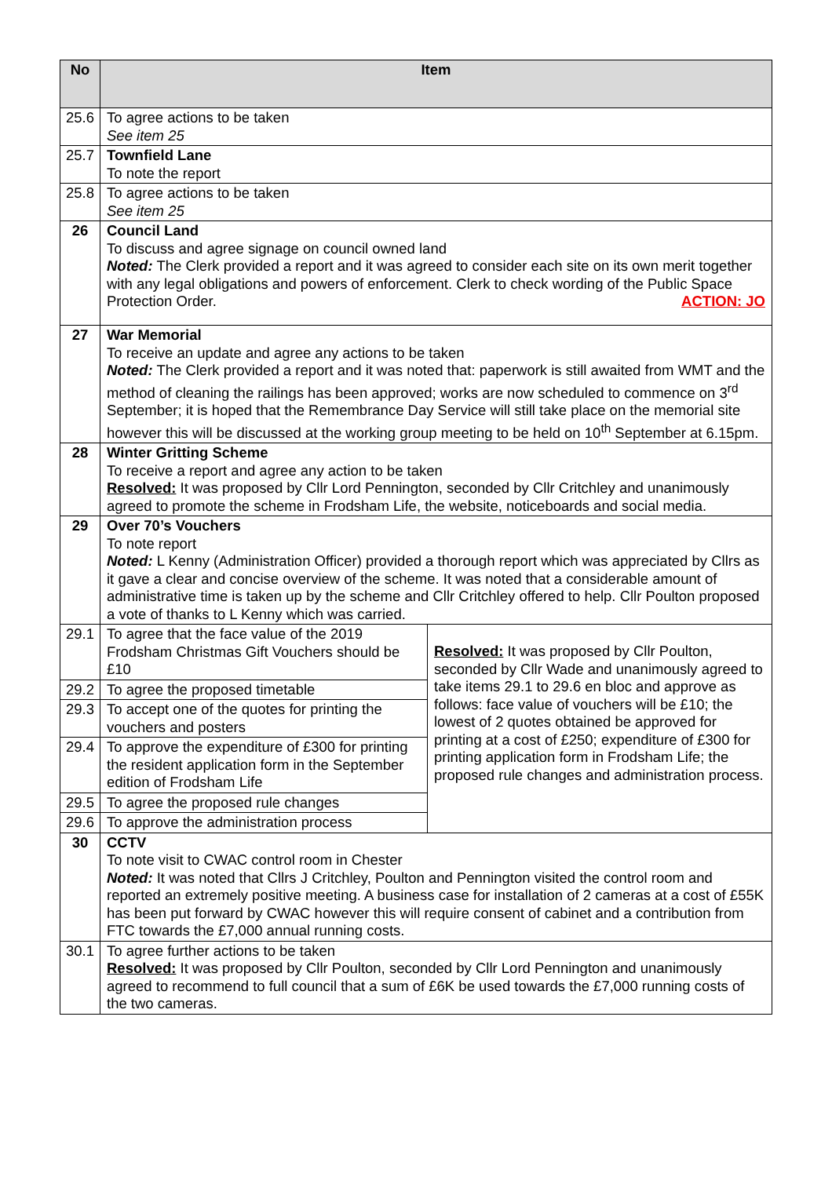| No | Item | |
| --- | --- | --- |
| 25.6 | To agree actions to be taken See item 25 | |
| 25.7 | Townfield Lane To note the report | |
| 25.8 | To agree actions to be taken See item 25 | |
| 26 | Council Land To discuss and agree signage on council owned land Noted: The Clerk provided a report and it was agreed to consider each site on its own merit together with any legal obligations and powers of enforcement. Clerk to check wording of the Public Space Protection Order. ACTION: JO | |
| 27 | War Memorial To receive an update and agree any actions to be taken Noted: The Clerk provided a report and it was noted that: paperwork is still awaited from WMT and the method of cleaning the railings has been approved; works are now scheduled to commence on 3<sup>rd</sup> September; it is hoped that the Remembrance Day Service will still take place on the memorial site however this will be discussed at the working group meeting to be held on 10<sup>th</sup> September at 6.15pm. | |
| 28 | Winter Gritting Scheme To receive a report and agree any action to be taken Resolved: It was proposed by Cllr Lord Pennington, seconded by Cllr Critchley and unanimously agreed to promote the scheme in Frodsham Life, the website, noticeboards and social media. | |
| 29 | Over 70’s Vouchers To note report Noted: L Kenny (Administration Officer) provided a thorough report which was appreciated by Cllrs as it gave a clear and concise overview of the scheme. It was noted that a considerable amount of administrative time is taken up by the scheme and Cllr Critchley offered to help. Cllr Poulton proposed a vote of thanks to L Kenny which was carried. | |
| 29.1 | To agree that the face value of the 2019 Frodsham Christmas Gift Vouchers should be £10 | Resolved: It was proposed by Cllr Poulton, seconded by Cllr Wade and unanimously agreed to take items 29.1 to 29.6 en bloc and approve as follows: face value of vouchers will be £10; the lowest of 2 quotes obtained be approved for printing at a cost of £250; expenditure of £300 for printing application form in Frodsham Life; the proposed rule changes and administration process. |
| 29.2 | To agree the proposed timetable | |
| 29.3 | To accept one of the quotes for printing the vouchers and posters | |
| 29.4 | To approve the expenditure of £300 for printing the resident application form in the September edition of Frodsham Life | |
| 29.5 | To agree the proposed rule changes | |
| 29.6 | To approve the administration process | |
| 30 | CCTV To note visit to CWAC control room in Chester Noted: It was noted that Cllrs J Critchley, Poulton and Pennington visited the control room and reported an extremely positive meeting. A business case for installation of 2 cameras at a cost of £55K has been put forward by CWAC however this will require consent of cabinet and a contribution from FTC towards the £7,000 annual running costs. | |
| 30.1 | To agree further actions to be taken Resolved: It was proposed by Cllr Poulton, seconded by Cllr Lord Pennington and unanimously agreed to recommend to full council that a sum of £6K be used towards the £7,000 running costs of the two cameras. | |